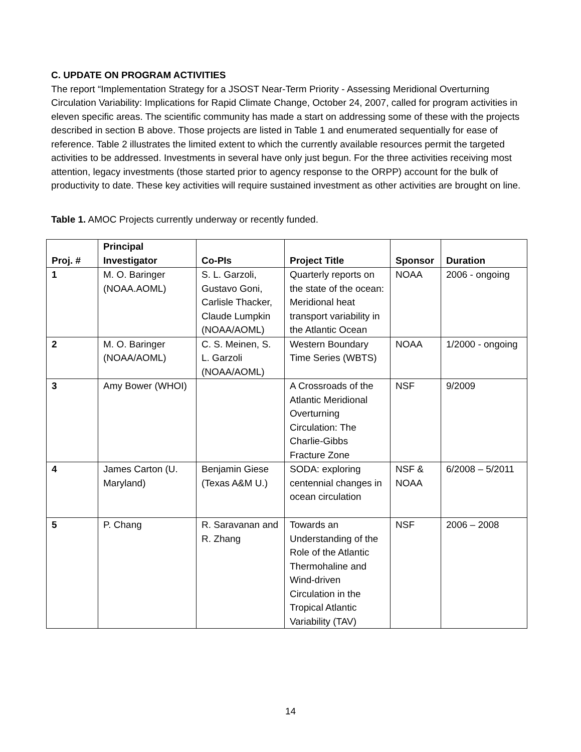C. UPDATE ON PROGRAM ACTIVITIES
The report “Implementation Strategy for a JSOST Near-Term Priority - Assessing Meridional Overturning Circulation Variability: Implications for Rapid Climate Change, October 24, 2007, called for program activities in eleven specific areas. The scientific community has made a start on addressing some of these with the projects described in section B above. Those projects are listed in Table 1 and enumerated sequentially for ease of reference. Table 2 illustrates the limited extent to which the currently available resources permit the targeted activities to be addressed. Investments in several have only just begun. For the three activities receiving most attention, legacy investments (those started prior to agency response to the ORPP) account for the bulk of productivity to date. These key activities will require sustained investment as other activities are brought on line.
Table 1. AMOC Projects currently underway or recently funded.
| Proj. # | Principal Investigator | Co-PIs | Project Title | Sponsor | Duration |
| --- | --- | --- | --- | --- | --- |
| 1 | M. O. Baringer (NOAA.AOML) | S. L. Garzoli, Gustavo Goni, Carlisle Thacker, Claude Lumpkin (NOAA/AOML) | Quarterly reports on the state of the ocean: Meridional heat transport variability in the Atlantic Ocean | NOAA | 2006 - ongoing |
| 2 | M. O. Baringer (NOAA/AOML) | C. S. Meinen, S. L. Garzoli (NOAA/AOML) | Western Boundary Time Series (WBTS) | NOAA | 1/2000 - ongoing |
| 3 | Amy Bower (WHOI) | | A Crossroads of the Atlantic Meridional Overturning Circulation: The Charlie-Gibbs Fracture Zone | NSF | 9/2009 |
| 4 | James Carton (U. Maryland) | Benjamin Giese (Texas A&M U.) | SODA: exploring centennial changes in ocean circulation | NSF & NOAA | 6/2008 – 5/2011 |
| 5 | P. Chang | R. Saravanan and R. Zhang | Towards an Understanding of the Role of the Atlantic Thermohaline and Wind-driven Circulation in the Tropical Atlantic Variability (TAV) | NSF | 2006 – 2008 |
14